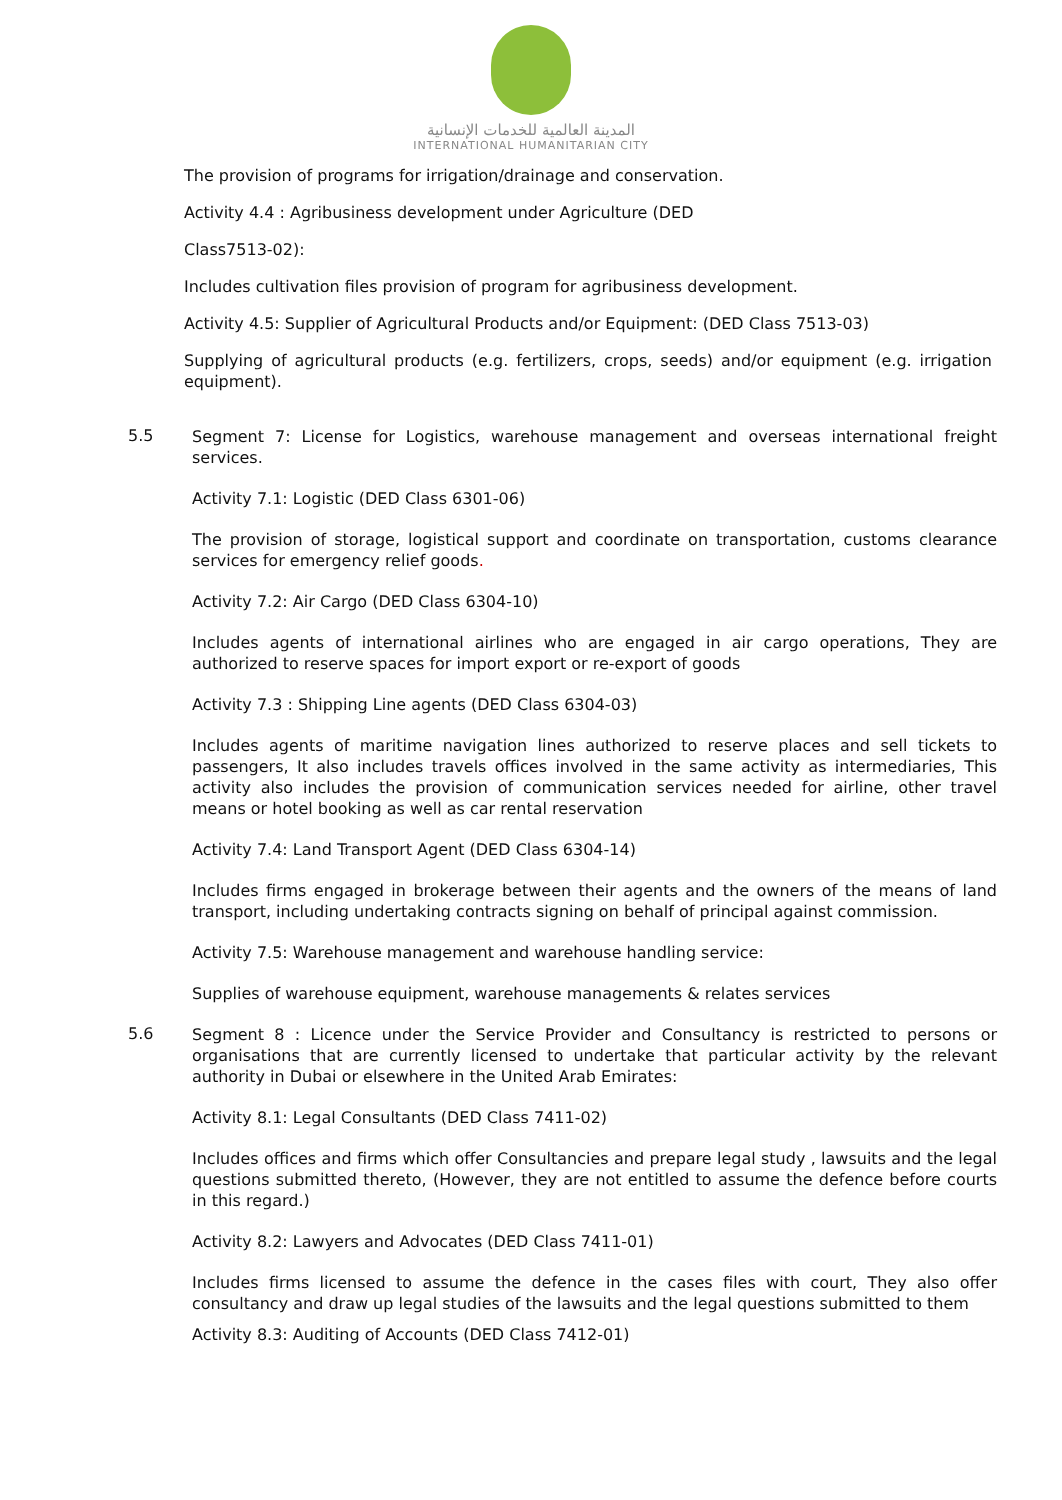المدينة العالمية للخدمات الإنسانية
INTERNATIONAL HUMANITARIAN CITY
The provision of programs for irrigation/drainage and conservation.
Activity 4.4 : Agribusiness development under Agriculture (DED
Class7513-02):
Includes cultivation files provision of program for agribusiness development.
Activity 4.5: Supplier of Agricultural Products and/or Equipment: (DED Class 7513-03)
Supplying of agricultural products (e.g. fertilizers, crops, seeds) and/or equipment (e.g. irrigation equipment).
5.5
Segment 7: License for Logistics, warehouse management and overseas international freight services.
Activity 7.1: Logistic (DED Class 6301-06)
The provision of storage, logistical support and coordinate on transportation, customs clearance services for emergency relief goods.
Activity 7.2: Air Cargo (DED Class 6304-10)
Includes agents of international airlines who are engaged in air cargo operations, They are authorized to reserve spaces for import export or re-export of goods
Activity 7.3 : Shipping Line agents (DED Class 6304-03)
Includes agents of maritime navigation lines authorized to reserve places and sell tickets to passengers, It also includes travels offices involved in the same activity as intermediaries, This activity also includes the provision of communication services needed for airline, other travel means or hotel booking as well as car rental reservation
Activity 7.4: Land Transport Agent (DED Class 6304-14)
Includes firms engaged in brokerage between their agents and the owners of the means of land transport, including undertaking contracts signing on behalf of principal against commission.
Activity 7.5: Warehouse management and warehouse handling service:
Supplies of warehouse equipment, warehouse managements & relates services
5.6
Segment 8 : Licence under the Service Provider and Consultancy is restricted to persons or organisations that are currently licensed to undertake that particular activity by the relevant authority in Dubai or elsewhere in the United Arab Emirates:
Activity 8.1: Legal Consultants (DED Class 7411-02)
Includes offices and firms which offer Consultancies and prepare legal study , lawsuits and the legal questions submitted thereto, (However, they are not entitled to assume the defence before courts in this regard.)
Activity 8.2: Lawyers and Advocates (DED Class 7411-01)
Includes firms licensed to assume the defence in the cases files with court, They also offer consultancy and draw up legal studies of the lawsuits and the legal questions submitted to them
Activity 8.3: Auditing of Accounts (DED Class 7412-01)